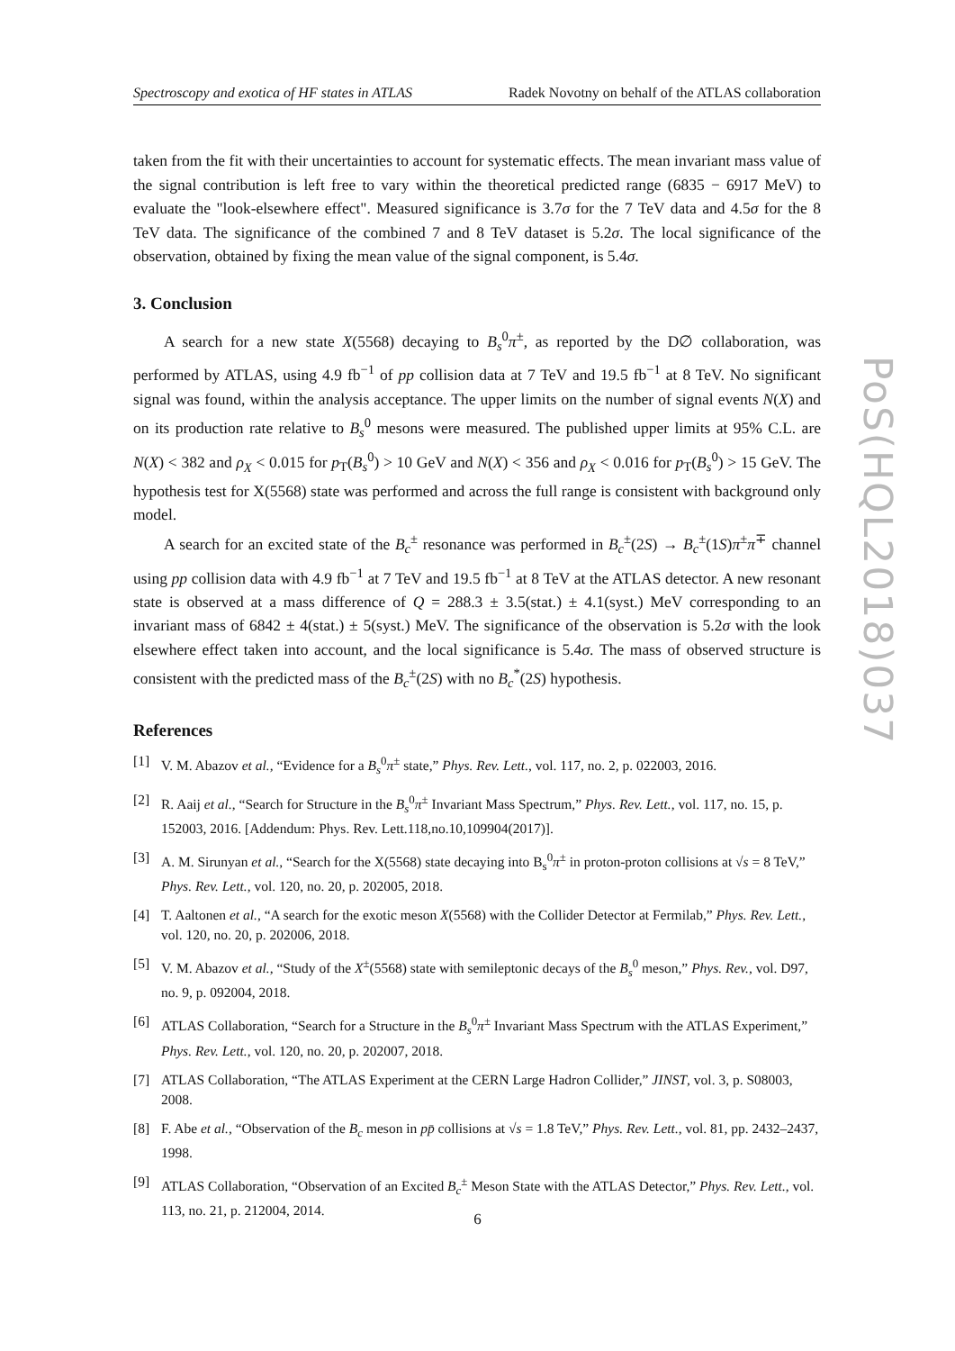Spectroscopy and exotica of HF states in ATLAS Radek Novotny on behalf of the ATLAS collaboration
taken from the fit with their uncertainties to account for systematic effects. The mean invariant mass value of the signal contribution is left free to vary within the theoretical predicted range (6835 − 6917 MeV) to evaluate the "look-elsewhere effect". Measured significance is 3.7σ for the 7 TeV data and 4.5σ for the 8 TeV data. The significance of the combined 7 and 8 TeV dataset is 5.2σ. The local significance of the observation, obtained by fixing the mean value of the signal component, is 5.4σ.
3. Conclusion
A search for a new state X(5568) decaying to B<sub>s</sub><sup>0</sup>π<sup>±</sup>, as reported by the D∅ collaboration, was performed by ATLAS, using 4.9 fb<sup>−1</sup> of pp collision data at 7 TeV and 19.5 fb<sup>−1</sup> at 8 TeV. No significant signal was found, within the analysis acceptance. The upper limits on the number of signal events N(X) and on its production rate relative to B<sub>s</sub><sup>0</sup> mesons were measured. The published upper limits at 95% C.L. are N(X) < 382 and ρ<sub>X</sub> < 0.015 for p<sub>T</sub>(B<sub>s</sub><sup>0</sup>) > 10 GeV and N(X) < 356 and ρ<sub>X</sub> < 0.016 for p<sub>T</sub>(B<sub>s</sub><sup>0</sup>) > 15 GeV. The hypothesis test for X(5568) state was performed and across the full range is consistent with background only model.
A search for an excited state of the B<sub>c</sub><sup>±</sup> resonance was performed in B<sub>c</sub><sup>±</sup>(2S) → B<sub>c</sub><sup>±</sup>(1S)π<sup>±</sup>π<sup>∓</sup> channel using pp collision data with 4.9 fb<sup>−1</sup> at 7 TeV and 19.5 fb<sup>−1</sup> at 8 TeV at the ATLAS detector. A new resonant state is observed at a mass difference of Q = 288.3 ± 3.5(stat.) ± 4.1(syst.) MeV corresponding to an invariant mass of 6842 ± 4(stat.) ± 5(syst.) MeV. The significance of the observation is 5.2σ with the look elsewhere effect taken into account, and the local significance is 5.4σ. The mass of observed structure is consistent with the predicted mass of the B<sub>c</sub><sup>±</sup>(2S) with no B<sub>c</sub><sup>*</sup>(2S) hypothesis.
References
[1] V. M. Abazov et al., “Evidence for a B<sub>s</sub><sup>0</sup>π<sup>±</sup> state,” Phys. Rev. Lett., vol. 117, no. 2, p. 022003, 2016.
[2] R. Aaij et al., “Search for Structure in the B<sub>s</sub><sup>0</sup>π<sup>±</sup> Invariant Mass Spectrum,” Phys. Rev. Lett., vol. 117, no. 15, p. 152003, 2016. [Addendum: Phys. Rev. Lett.118,no.10,109904(2017)].
[3] A. M. Sirunyan et al., “Search for the X(5568) state decaying into B<sub>s</sub><sup>0</sup>π<sup>±</sup> in proton-proton collisions at √s = 8 TeV,” Phys. Rev. Lett., vol. 120, no. 20, p. 202005, 2018.
[4] T. Aaltonen et al., “A search for the exotic meson X(5568) with the Collider Detector at Fermilab,” Phys. Rev. Lett., vol. 120, no. 20, p. 202006, 2018.
[5] V. M. Abazov et al., “Study of the X<sup>±</sup>(5568) state with semileptonic decays of the B<sub>s</sub><sup>0</sup> meson,” Phys. Rev., vol. D97, no. 9, p. 092004, 2018.
[6] ATLAS Collaboration, “Search for a Structure in the B<sub>s</sub><sup>0</sup>π<sup>±</sup> Invariant Mass Spectrum with the ATLAS Experiment,” Phys. Rev. Lett., vol. 120, no. 20, p. 202007, 2018.
[7] ATLAS Collaboration, “The ATLAS Experiment at the CERN Large Hadron Collider,” JINST, vol. 3, p. S08003, 2008.
[8] F. Abe et al., “Observation of the B<sub>c</sub> meson in pp̄ collisions at √s = 1.8 TeV,” Phys. Rev. Lett., vol. 81, pp. 2432–2437, 1998.
[9] ATLAS Collaboration, “Observation of an Excited B<sub>c</sub><sup>±</sup> Meson State with the ATLAS Detector,” Phys. Rev. Lett., vol. 113, no. 21, p. 212004, 2014.
PoS(HQL2018)037
6